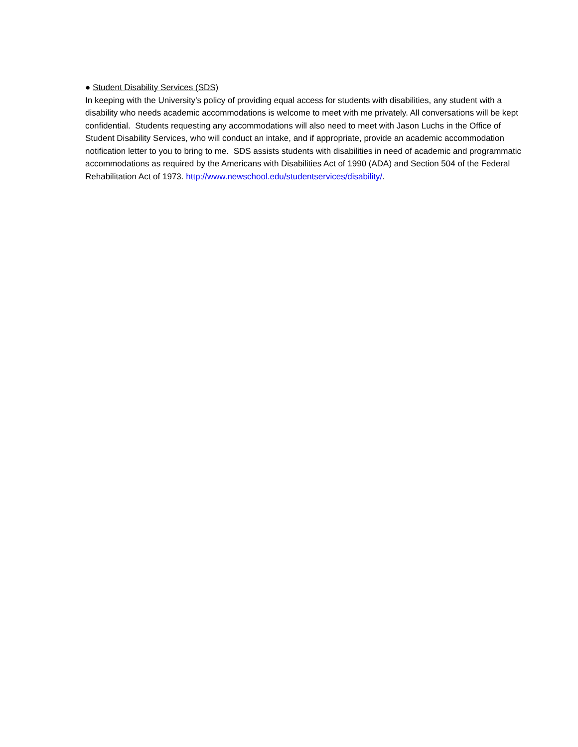● Student Disability Services (SDS)
In keeping with the University’s policy of providing equal access for students with disabilities, any student with a disability who needs academic accommodations is welcome to meet with me privately. All conversations will be kept confidential. Students requesting any accommodations will also need to meet with Jason Luchs in the Office of Student Disability Services, who will conduct an intake, and if appropriate, provide an academic accommodation notification letter to you to bring to me. SDS assists students with disabilities in need of academic and programmatic accommodations as required by the Americans with Disabilities Act of 1990 (ADA) and Section 504 of the Federal Rehabilitation Act of 1973. http://www.newschool.edu/studentservices/disability/.